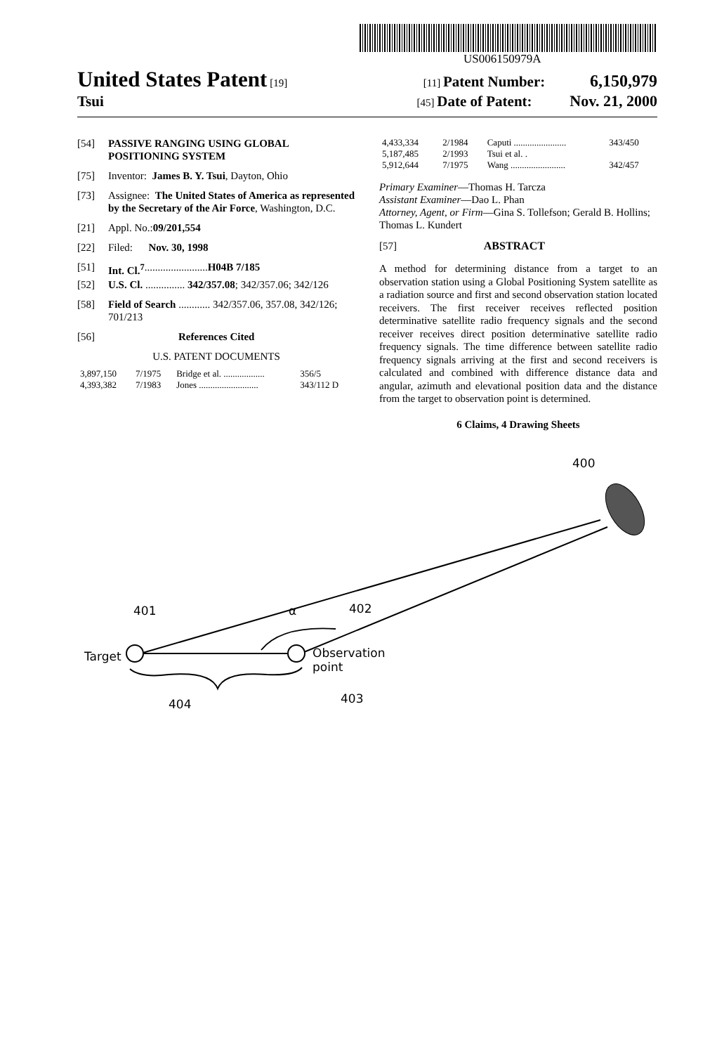US006150979A
United States Patent [19] [11] Patent Number: 6,150,979
Tsui [45] Date of Patent: Nov. 21, 2000
[54] PASSIVE RANGING USING GLOBAL POSITIONING SYSTEM
[75] Inventor: James B. Y. Tsui, Dayton, Ohio
[73] Assignee: The United States of America as represented by the Secretary of the Air Force, Washington, D.C.
[21] Appl. No.: 09/201,554
[22] Filed: Nov. 30, 1998
[51] Int. Cl.<sup>7</sup> ........................ H04B 7/185
[52] U.S. Cl. ............... 342/357.08; 342/357.06; 342/126
[58] Field of Search ............ 342/357.06, 357.08, 342/126; 701/213
[56] References Cited
U.S. PATENT DOCUMENTS
| 3,897,150 | 7/1975 | Bridge et al. .................. | 356/5 |
| 4,393,382 | 7/1983 | Jones .......................... | 343/112 D |
| 4,433,334 | 2/1984 | Caputi ....................... | 343/450 |
| 5,187,485 | 2/1993 | Tsui et al. . | |
| 5,912,644 | 7/1975 | Wang ........................ | 342/457 |
Primary Examiner—Thomas H. Tarcza
Assistant Examiner—Dao L. Phan
Attorney, Agent, or Firm—Gina S. Tollefson; Gerald B. Hollins; Thomas L. Kundert
[57] ABSTRACT
A method for determining distance from a target to an observation station using a Global Positioning System satellite as a radiation source and first and second observation station located receivers. The first receiver receives reflected position determinative satellite radio frequency signals and the second receiver receives direct position determinative satellite radio frequency signals. The time difference between satellite radio frequency signals arriving at the first and second receivers is calculated and combined with difference distance data and angular, azimuth and elevational position data and the distance from the target to observation point is determined.
6 Claims, 4 Drawing Sheets
Target
Observation
point
401
402
α
403
404
400